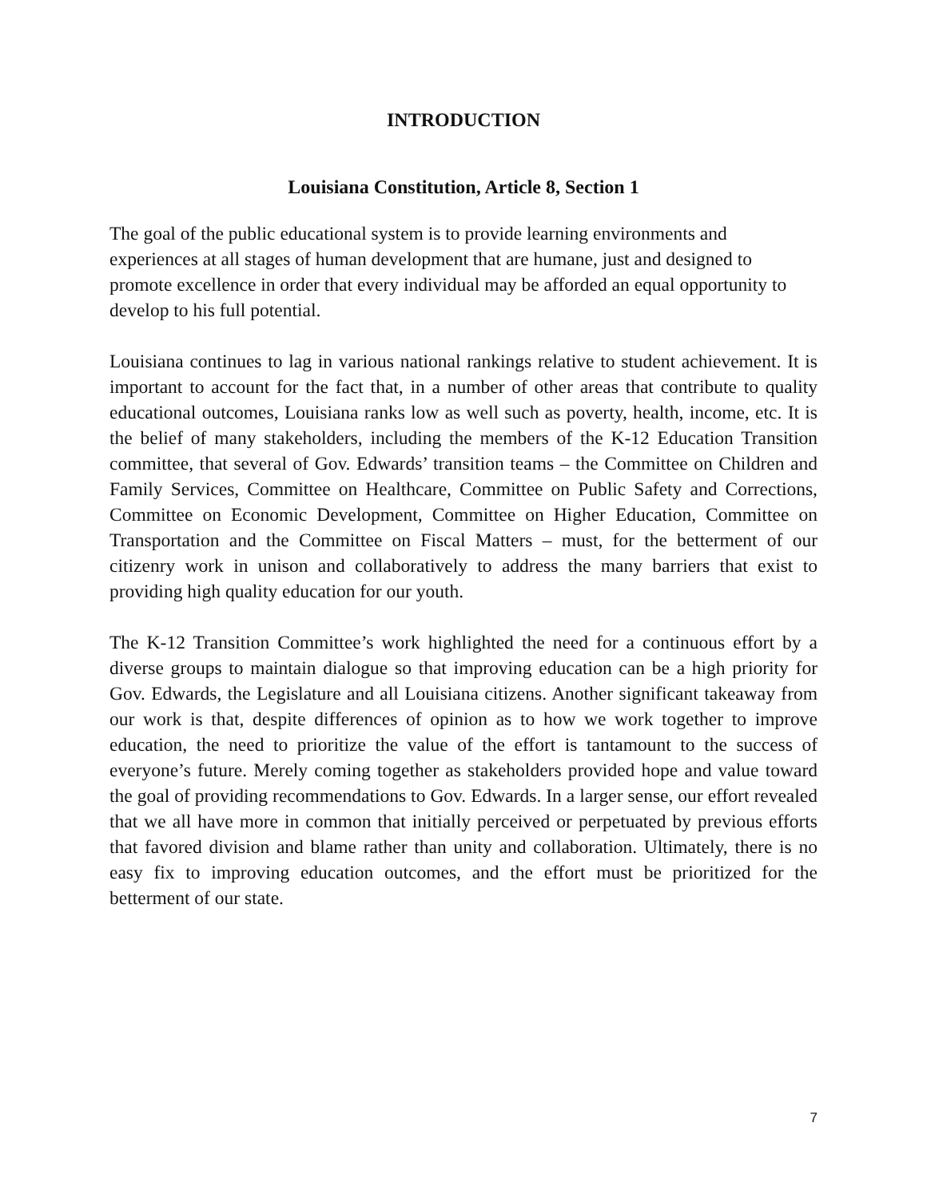INTRODUCTION
Louisiana Constitution, Article 8, Section 1
The goal of the public educational system is to provide learning environments and experiences at all stages of human development that are humane, just and designed to promote excellence in order that every individual may be afforded an equal opportunity to develop to his full potential.
Louisiana continues to lag in various national rankings relative to student achievement. It is important to account for the fact that, in a number of other areas that contribute to quality educational outcomes, Louisiana ranks low as well such as poverty, health, income, etc. It is the belief of many stakeholders, including the members of the K-12 Education Transition committee, that several of Gov. Edwards’ transition teams – the Committee on Children and Family Services, Committee on Healthcare, Committee on Public Safety and Corrections, Committee on Economic Development, Committee on Higher Education, Committee on Transportation and the Committee on Fiscal Matters – must, for the betterment of our citizenry work in unison and collaboratively to address the many barriers that exist to providing high quality education for our youth.
The K-12 Transition Committee’s work highlighted the need for a continuous effort by a diverse groups to maintain dialogue so that improving education can be a high priority for Gov. Edwards, the Legislature and all Louisiana citizens. Another significant takeaway from our work is that, despite differences of opinion as to how we work together to improve education, the need to prioritize the value of the effort is tantamount to the success of everyone’s future. Merely coming together as stakeholders provided hope and value toward the goal of providing recommendations to Gov. Edwards. In a larger sense, our effort revealed that we all have more in common that initially perceived or perpetuated by previous efforts that favored division and blame rather than unity and collaboration. Ultimately, there is no easy fix to improving education outcomes, and the effort must be prioritized for the betterment of our state.
7